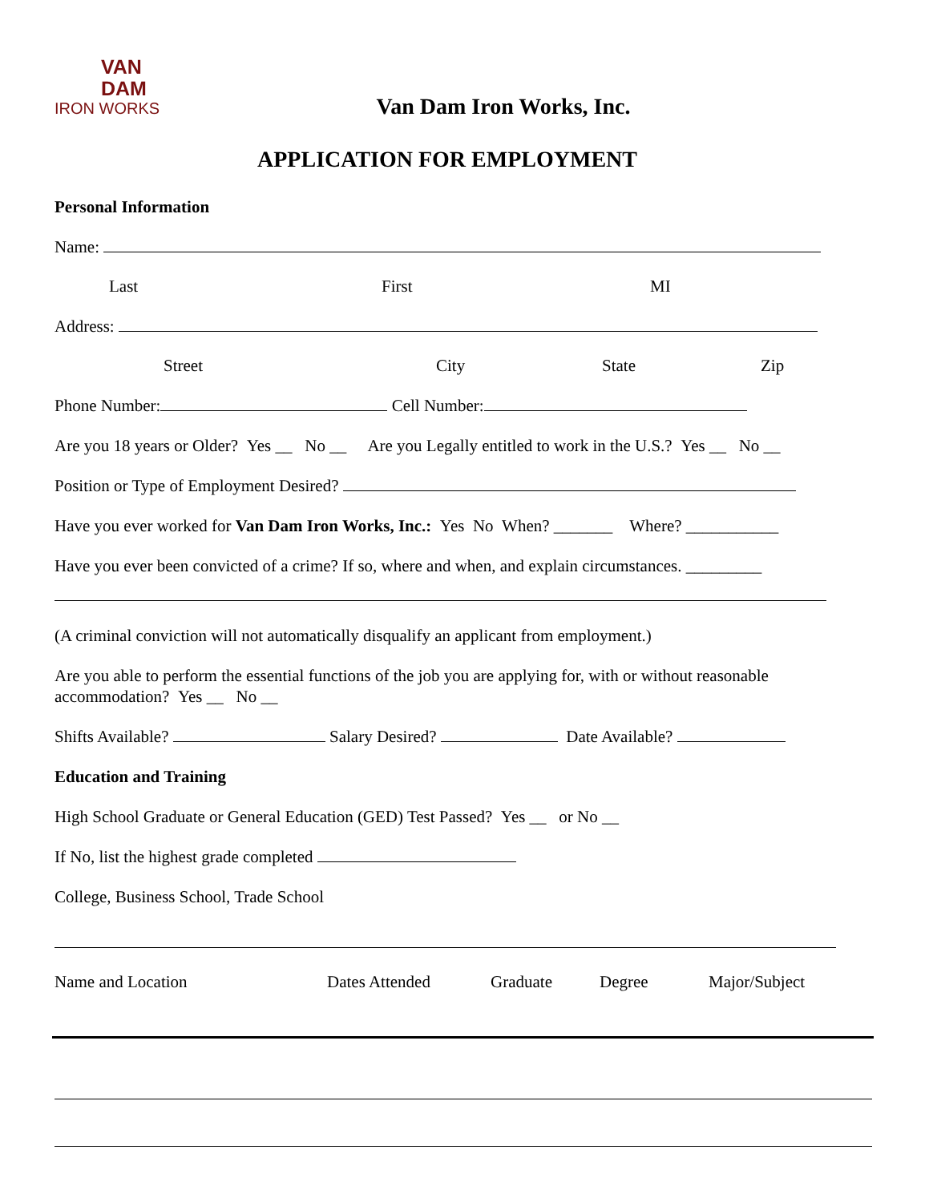VAN
DAM
IRON WORKS
Van Dam Iron Works, Inc.
APPLICATION FOR EMPLOYMENT
Personal Information
Name:
Last First MI
Address:
Street City State Zip
Phone Number: Cell Number:
Are you 18 years or Older? Yes __ No __ Are you Legally entitled to work in the U.S.? Yes __ No __
Position or Type of Employment Desired?
Have you ever worked for Van Dam Iron Works, Inc.: Yes No When? _______ Where? ___________
Have you ever been convicted of a crime? If so, where and when, and explain circumstances. _________
(A criminal conviction will not automatically disqualify an applicant from employment.)
Are you able to perform the essential functions of the job you are applying for, with or without reasonable accommodation? Yes __ No __
Shifts Available? Salary Desired? Date Available?
Education and Training
High School Graduate or General Education (GED) Test Passed? Yes __ or No __
If No, list the highest grade completed
College, Business School, Trade School
Name and Location Dates Attended Graduate Degree Major/Subject